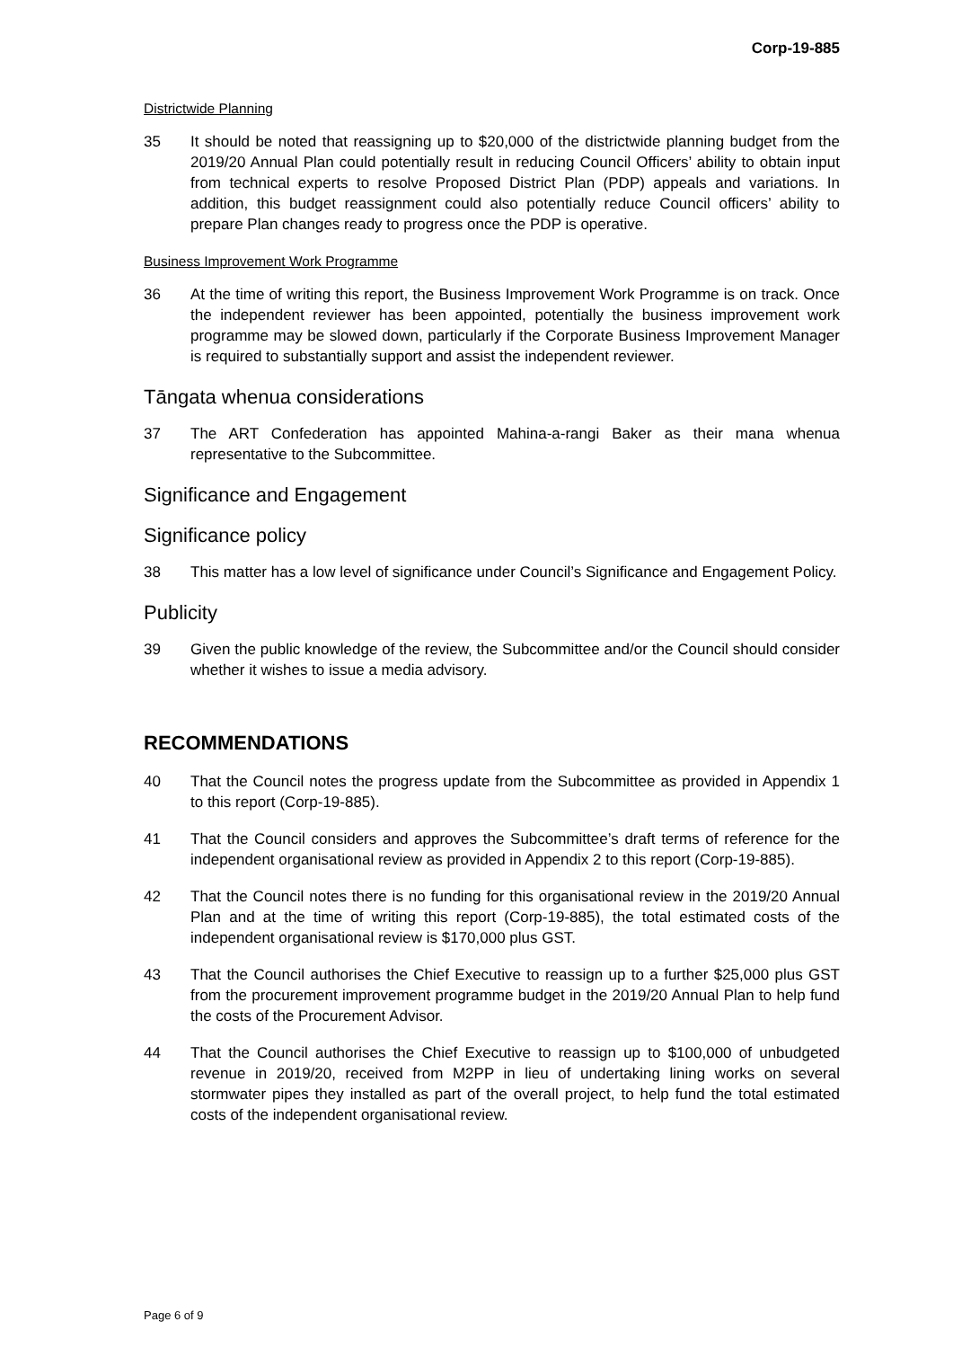Corp-19-885
Districtwide Planning
35 It should be noted that reassigning up to $20,000 of the districtwide planning budget from the 2019/20 Annual Plan could potentially result in reducing Council Officers’ ability to obtain input from technical experts to resolve Proposed District Plan (PDP) appeals and variations. In addition, this budget reassignment could also potentially reduce Council officers’ ability to prepare Plan changes ready to progress once the PDP is operative.
Business Improvement Work Programme
36 At the time of writing this report, the Business Improvement Work Programme is on track. Once the independent reviewer has been appointed, potentially the business improvement work programme may be slowed down, particularly if the Corporate Business Improvement Manager is required to substantially support and assist the independent reviewer.
Tāngata whenua considerations
37 The ART Confederation has appointed Mahina-a-rangi Baker as their mana whenua representative to the Subcommittee.
Significance and Engagement
Significance policy
38 This matter has a low level of significance under Council’s Significance and Engagement Policy.
Publicity
39 Given the public knowledge of the review, the Subcommittee and/or the Council should consider whether it wishes to issue a media advisory.
RECOMMENDATIONS
40 That the Council notes the progress update from the Subcommittee as provided in Appendix 1 to this report (Corp-19-885).
41 That the Council considers and approves the Subcommittee’s draft terms of reference for the independent organisational review as provided in Appendix 2 to this report (Corp-19-885).
42 That the Council notes there is no funding for this organisational review in the 2019/20 Annual Plan and at the time of writing this report (Corp-19-885), the total estimated costs of the independent organisational review is $170,000 plus GST.
43 That the Council authorises the Chief Executive to reassign up to a further $25,000 plus GST from the procurement improvement programme budget in the 2019/20 Annual Plan to help fund the costs of the Procurement Advisor.
44 That the Council authorises the Chief Executive to reassign up to $100,000 of unbudgeted revenue in 2019/20, received from M2PP in lieu of undertaking lining works on several stormwater pipes they installed as part of the overall project, to help fund the total estimated costs of the independent organisational review.
Page 6 of 9